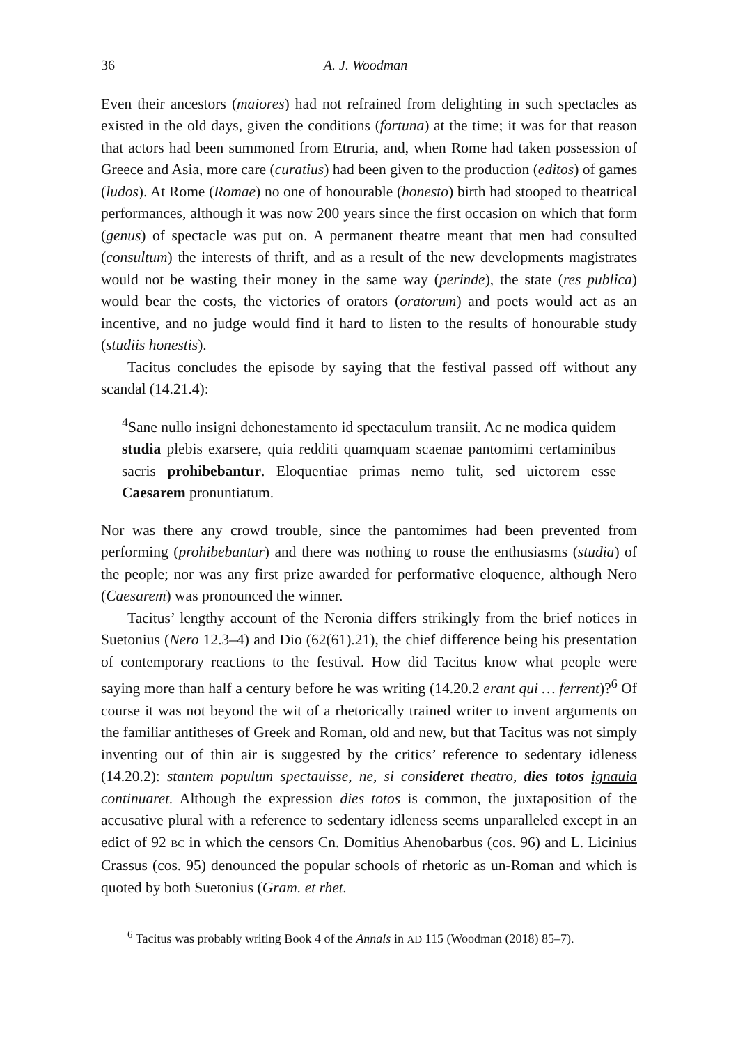36 A. J. Woodman
Even their ancestors (maiores) had not refrained from delighting in such spectacles as existed in the old days, given the conditions (fortuna) at the time; it was for that reason that actors had been summoned from Etruria, and, when Rome had taken possession of Greece and Asia, more care (curatius) had been given to the production (editos) of games (ludos). At Rome (Romae) no one of honourable (honesto) birth had stooped to theatrical performances, although it was now 200 years since the first occasion on which that form (genus) of spectacle was put on. A permanent theatre meant that men had consulted (consultum) the interests of thrift, and as a result of the new developments magistrates would not be wasting their money in the same way (perinde), the state (res publica) would bear the costs, the victories of orators (oratorum) and poets would act as an incentive, and no judge would find it hard to listen to the results of honourable study (studiis honestis).
Tacitus concludes the episode by saying that the festival passed off without any scandal (14.21.4):
<sup>4</sup> Sane nullo insigni dehonestamento id spectaculum transiit. Ac ne modica quidem studia plebis exarsere, quia redditi quamquam scaenae pantomimi certaminibus sacris prohibebantur. Eloquentiae primas nemo tulit, sed uictorem esse Caesarem pronuntiatum.
Nor was there any crowd trouble, since the pantomimes had been prevented from performing (prohibebantur) and there was nothing to rouse the enthusiasms (studia) of the people; nor was any first prize awarded for performative eloquence, although Nero (Caesarem) was pronounced the winner.
Tacitus’ lengthy account of the Neronia differs strikingly from the brief notices in Suetonius (Nero 12.3–4) and Dio (62(61).21), the chief difference being his presentation of contemporary reactions to the festival. How did Tacitus know what people were saying more than half a century before he was writing (14.20.2 erant qui … ferrent)?<sup>6</sup> Of course it was not beyond the wit of a rhetorically trained writer to invent arguments on the familiar antitheses of Greek and Roman, old and new, but that Tacitus was not simply inventing out of thin air is suggested by the critics’ reference to sedentary idleness (14.20.2): stantem populum spectauisse, ne, si consideret theatro, dies totos ignauia continuaret. Although the expression dies totos is common, the juxtaposition of the accusative plural with a reference to sedentary idleness seems unparalleled except in an edict of 92 BC in which the censors Cn. Domitius Ahenobarbus (cos. 96) and L. Licinius Crassus (cos. 95) denounced the popular schools of rhetoric as un-Roman and which is quoted by both Suetonius (Gram. et rhet.
<sup>6</sup> Tacitus was probably writing Book 4 of the Annals in AD 115 (Woodman (2018) 85–7).